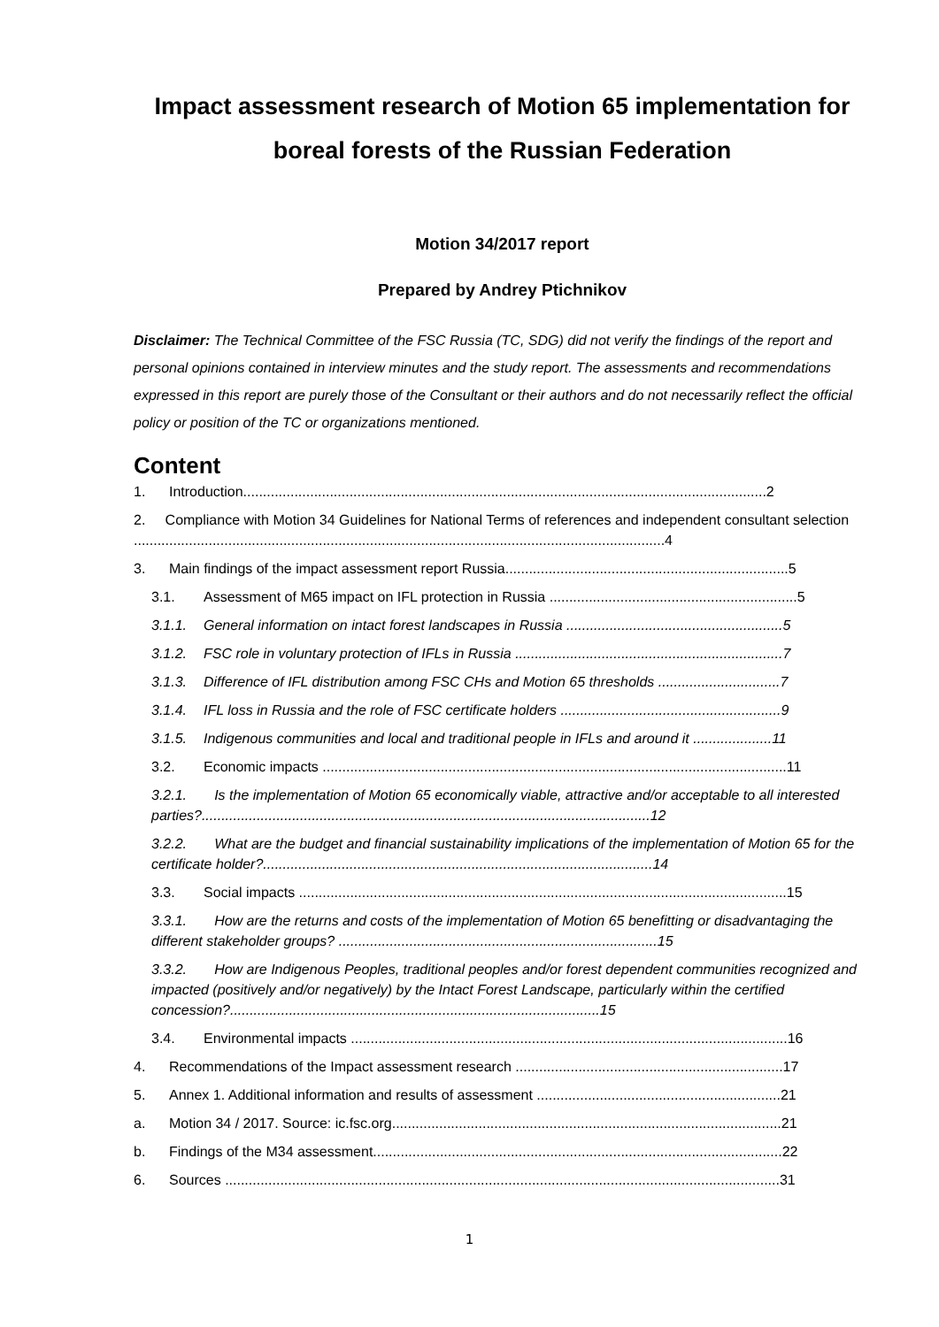Impact assessment research of Motion 65 implementation for boreal forests of the Russian Federation
Motion 34/2017 report
Prepared by Andrey Ptichnikov
Disclaimer: The Technical Committee of the FSC Russia (TC, SDG) did not verify the findings of the report and personal opinions contained in interview minutes and the study report. The assessments and recommendations expressed in this report are purely those of the Consultant or their authors and do not necessarily reflect the official policy or position of the TC or organizations mentioned.
Content
1. Introduction.....................................................................................................................................2
2. Compliance with Motion 34 Guidelines for National Terms of references and independent consultant selection .......................................................................................................................................4
3. Main findings of the impact assessment report Russia........................................................................5
3.1. Assessment of M65 impact on IFL protection in Russia ...............................................................5
3.1.1. General information on intact forest landscapes in Russia .......................................................5
3.1.2. FSC role in voluntary protection of IFLs in Russia ....................................................................7
3.1.3. Difference of IFL distribution among FSC CHs and Motion 65 thresholds ...............................7
3.1.4. IFL loss in Russia and the role of FSC certificate holders ........................................................9
3.1.5. Indigenous communities and local and traditional people in IFLs and around it ....................11
3.2. Economic impacts ......................................................................................................................11
3.2.1. Is the implementation of Motion 65 economically viable, attractive and/or acceptable to all interested parties?..................................................................................................................12
3.2.2. What are the budget and financial sustainability implications of the implementation of Motion 65 for the certificate holder?...................................................................................................14
3.3. Social impacts ............................................................................................................................15
3.3.1. How are the returns and costs of the implementation of Motion 65 benefitting or disadvantaging the different stakeholder groups? .................................................................................15
3.3.2. How are Indigenous Peoples, traditional peoples and/or forest dependent communities recognized and impacted (positively and/or negatively) by the Intact Forest Landscape, particularly within the certified concession?..............................................................................................15
3.4. Environmental impacts ...............................................................................................................16
4. Recommendations of the Impact assessment research ....................................................................17
5. Annex 1. Additional information and results of assessment ..............................................................21
a. Motion 34 / 2017. Source: ic.fsc.org...................................................................................................21
b. Findings of the M34 assessment........................................................................................................22
6. Sources .............................................................................................................................................31
1